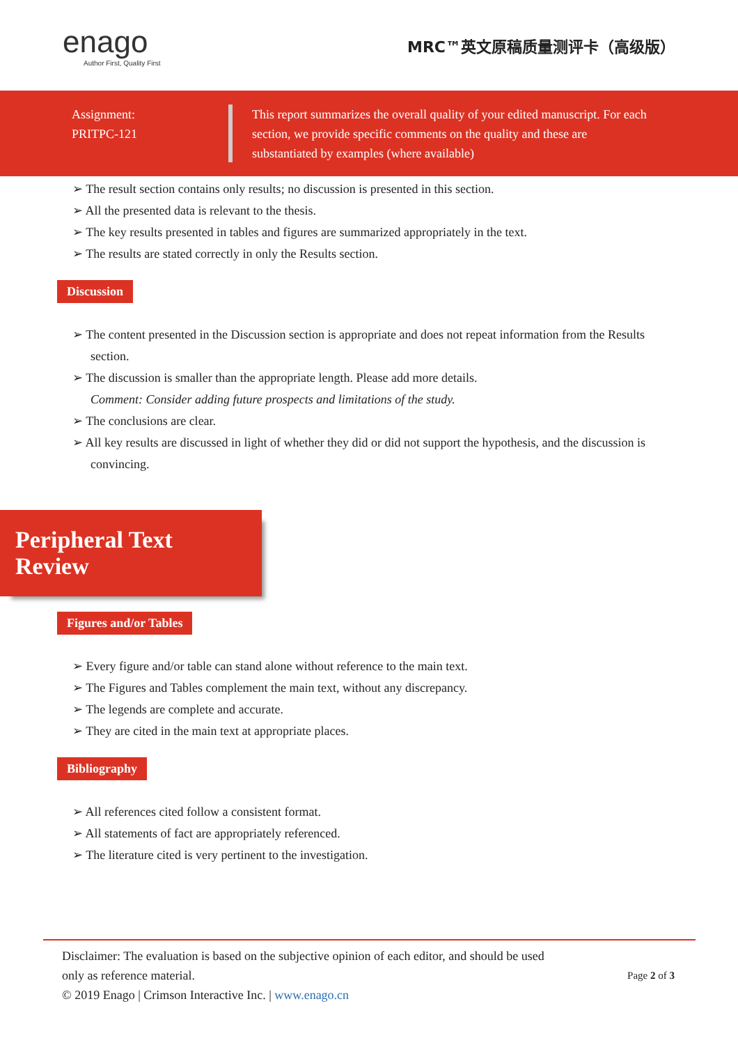enago
Author First, Quality First
MRC™英文原稿质量测评卡（高级版）
Assignment:
PRITPC-121
This report summarizes the overall quality of your edited manuscript. For each section, we provide specific comments on the quality and these are substantiated by examples (where available)
The result section contains only results; no discussion is presented in this section.
All the presented data is relevant to the thesis.
The key results presented in tables and figures are summarized appropriately in the text.
The results are stated correctly in only the Results section.
Discussion
The content presented in the Discussion section is appropriate and does not repeat information from the Results section.
The discussion is smaller than the appropriate length. Please add more details.
Comment: Consider adding future prospects and limitations of the study.
The conclusions are clear.
All key results are discussed in light of whether they did or did not support the hypothesis, and the discussion is convincing.
Peripheral Text Review
Figures and/or Tables
Every figure and/or table can stand alone without reference to the main text.
The Figures and Tables complement the main text, without any discrepancy.
The legends are complete and accurate.
They are cited in the main text at appropriate places.
Bibliography
All references cited follow a consistent format.
All statements of fact are appropriately referenced.
The literature cited is very pertinent to the investigation.
Disclaimer: The evaluation is based on the subjective opinion of each editor, and should be used
only as reference material.
© 2019 Enago | Crimson Interactive Inc. | www.enago.cn
Page 2 of 3